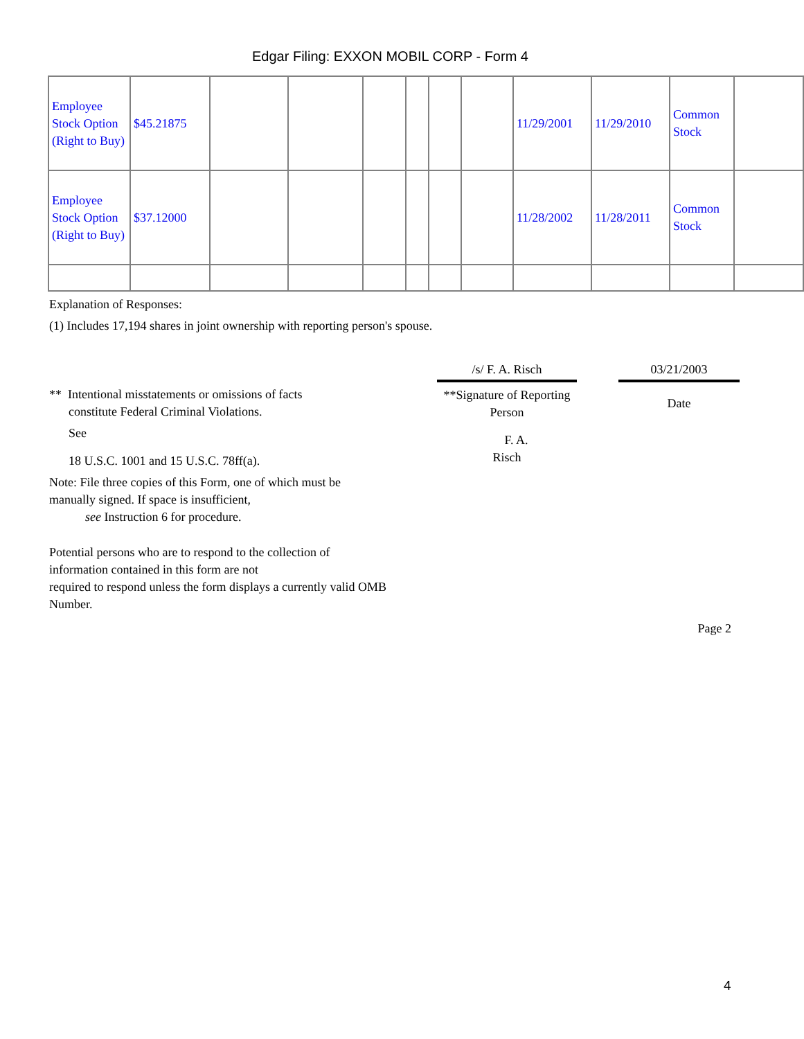Edgar Filing: EXXON MOBIL CORP - Form 4
| Employee Stock Option (Right to Buy) | $45.21875 | | | | | | | 11/29/2001 | 11/29/2010 | Common Stock | |
| Employee Stock Option (Right to Buy) | $37.12000 | | | | | | | 11/28/2002 | 11/28/2011 | Common Stock | |
Explanation of Responses:
(1) Includes 17,194 shares in joint ownership with reporting person's spouse.
** Intentional misstatements or omissions of facts
constitute Federal Criminal Violations.
See
18 U.S.C. 1001 and 15 U.S.C. 78ff(a).
Note: File three copies of this Form, one of which must be manually signed. If space is insufficient,
see Instruction 6 for procedure.
Potential persons who are to respond to the collection of information contained in this form are not
required to respond unless the form displays a currently valid OMB Number.
/s/ F. A. Risch
**Signature of Reporting Person
F. A.
Risch
03/21/2003
Date
Page 2
4